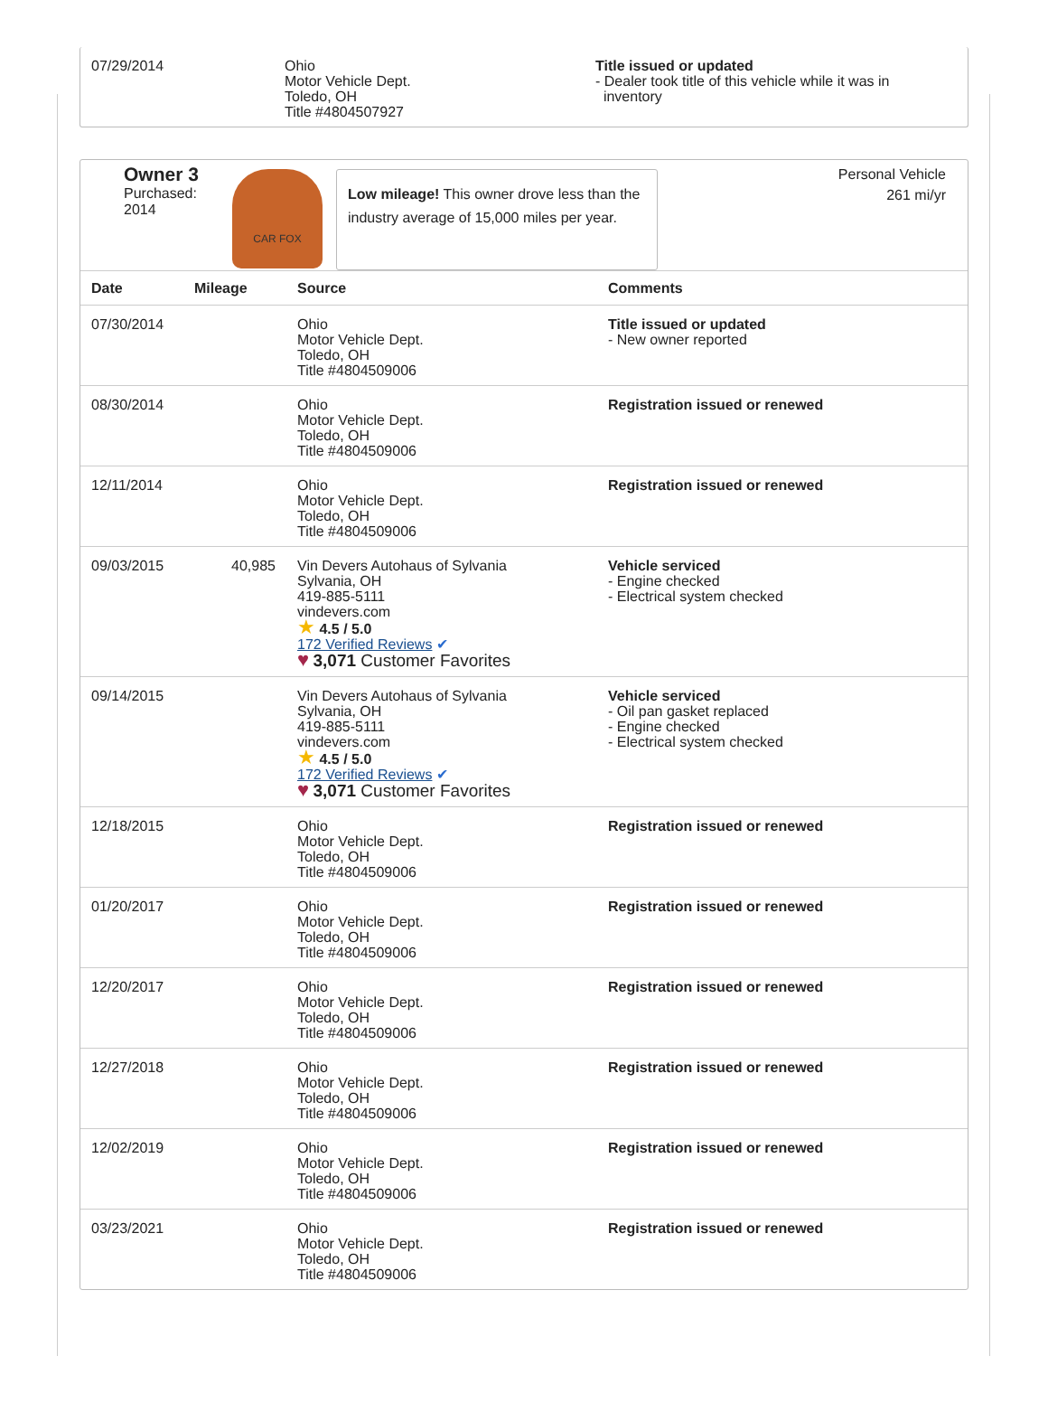| 07/29/2014 | Ohio Motor Vehicle Dept. Toledo, OH Title #4804507927 | Title issued or updated - Dealer took title of this vehicle while it was in inventory |
Owner 3
Purchased:
2014
CAR FOX
Low mileage! This owner drove less than the industry average of 15,000 miles per year.
Personal Vehicle
261 mi/yr
| Date | Mileage | Source | Comments |
| --- | --- | --- | --- |
| 07/30/2014 | | Ohio Motor Vehicle Dept. Toledo, OH Title #4804509006 | Title issued or updated - New owner reported |
| 08/30/2014 | | Ohio Motor Vehicle Dept. Toledo, OH Title #4804509006 | Registration issued or renewed |
| 12/11/2014 | | Ohio Motor Vehicle Dept. Toledo, OH Title #4804509006 | Registration issued or renewed |
| 09/03/2015 | 40,985 | Vin Devers Autohaus of Sylvania Sylvania, OH 419-885-5111 vindevers.com ★ 4.5 / 5.0 172 Verified Reviews ✔ ♥ 3,071 Customer Favorites | Vehicle serviced - Engine checked - Electrical system checked |
| 09/14/2015 | | Vin Devers Autohaus of Sylvania Sylvania, OH 419-885-5111 vindevers.com ★ 4.5 / 5.0 172 Verified Reviews ✔ ♥ 3,071 Customer Favorites | Vehicle serviced - Oil pan gasket replaced - Engine checked - Electrical system checked |
| 12/18/2015 | | Ohio Motor Vehicle Dept. Toledo, OH Title #4804509006 | Registration issued or renewed |
| 01/20/2017 | | Ohio Motor Vehicle Dept. Toledo, OH Title #4804509006 | Registration issued or renewed |
| 12/20/2017 | | Ohio Motor Vehicle Dept. Toledo, OH Title #4804509006 | Registration issued or renewed |
| 12/27/2018 | | Ohio Motor Vehicle Dept. Toledo, OH Title #4804509006 | Registration issued or renewed |
| 12/02/2019 | | Ohio Motor Vehicle Dept. Toledo, OH Title #4804509006 | Registration issued or renewed |
| 03/23/2021 | | Ohio Motor Vehicle Dept. Toledo, OH Title #4804509006 | Registration issued or renewed |